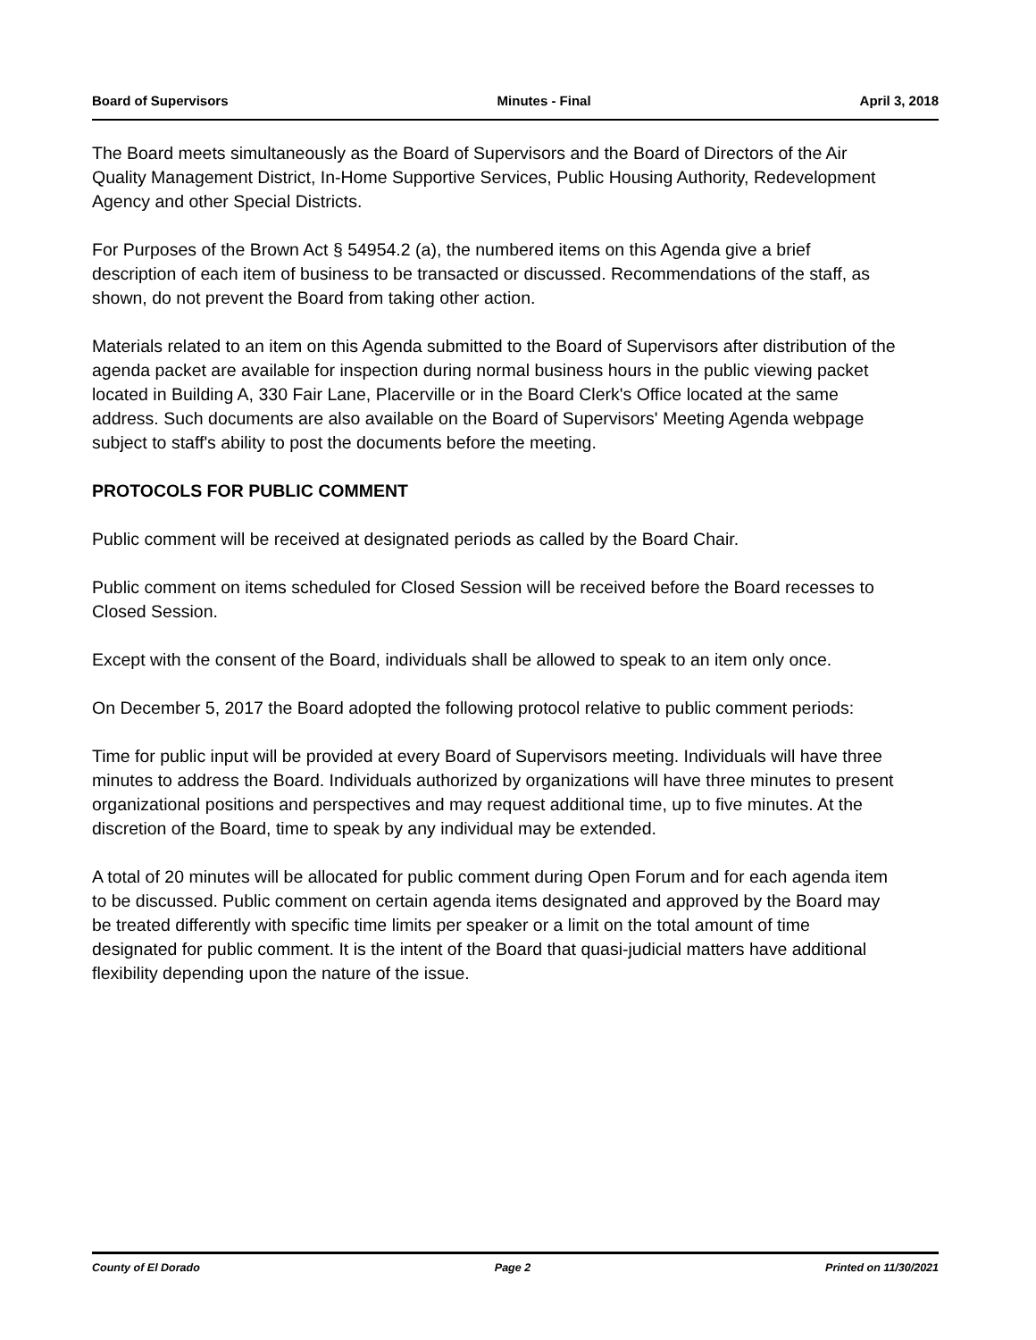Board of Supervisors Minutes - Final April 3, 2018
The Board meets simultaneously as the Board of Supervisors and the Board of Directors of the Air Quality Management District, In-Home Supportive Services, Public Housing Authority, Redevelopment Agency and other Special Districts.
For Purposes of the Brown Act § 54954.2 (a), the numbered items on this Agenda give a brief description of each item of business to be transacted or discussed. Recommendations of the staff, as shown, do not prevent the Board from taking other action.
Materials related to an item on this Agenda submitted to the Board of Supervisors after distribution of the agenda packet are available for inspection during normal business hours in the public viewing packet located in Building A, 330 Fair Lane, Placerville or in the Board Clerk's Office located at the same address. Such documents are also available on the Board of Supervisors' Meeting Agenda webpage subject to staff's ability to post the documents before the meeting.
PROTOCOLS FOR PUBLIC COMMENT
Public comment will be received at designated periods as called by the Board Chair.
Public comment on items scheduled for Closed Session will be received before the Board recesses to Closed Session.
Except with the consent of the Board, individuals shall be allowed to speak to an item only once.
On December 5, 2017 the Board adopted the following protocol relative to public comment periods:
Time for public input will be provided at every Board of Supervisors meeting. Individuals will have three minutes to address the Board. Individuals authorized by organizations will have three minutes to present organizational positions and perspectives and may request additional time, up to five minutes. At the discretion of the Board, time to speak by any individual may be extended.
A total of 20 minutes will be allocated for public comment during Open Forum and for each agenda item to be discussed. Public comment on certain agenda items designated and approved by the Board may be treated differently with specific time limits per speaker or a limit on the total amount of time designated for public comment. It is the intent of the Board that quasi-judicial matters have additional flexibility depending upon the nature of the issue.
County of El Dorado Page 2 Printed on 11/30/2021